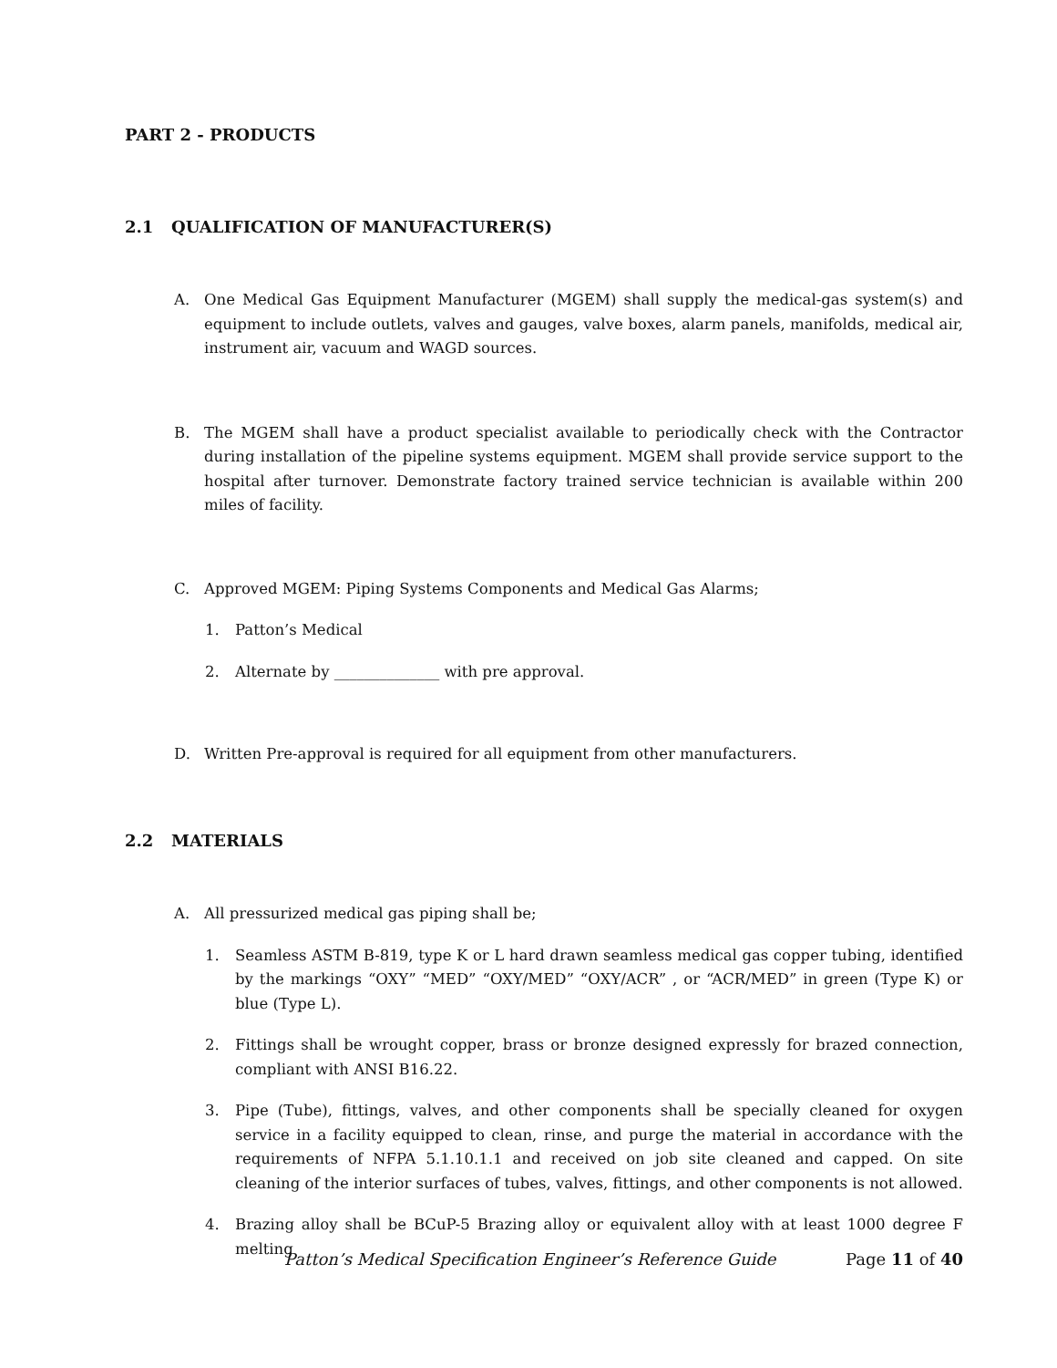PART 2 - PRODUCTS
2.1 QUALIFICATION OF MANUFACTURER(S)
A. One Medical Gas Equipment Manufacturer (MGEM) shall supply the medical-gas system(s) and equipment to include outlets, valves and gauges, valve boxes, alarm panels, manifolds, medical air, instrument air, vacuum and WAGD sources.
B. The MGEM shall have a product specialist available to periodically check with the Contractor during installation of the pipeline systems equipment. MGEM shall provide service support to the hospital after turnover. Demonstrate factory trained service technician is available within 200 miles of facility.
C. Approved MGEM: Piping Systems Components and Medical Gas Alarms;
1. Patton’s Medical
2. Alternate by ______________ with pre approval.
D. Written Pre-approval is required for all equipment from other manufacturers.
2.2 MATERIALS
A. All pressurized medical gas piping shall be;
1. Seamless ASTM B-819, type K or L hard drawn seamless medical gas copper tubing, identified by the markings “OXY” “MED” “OXY/MED” “OXY/ACR” , or “ACR/MED” in green (Type K) or blue (Type L).
2. Fittings shall be wrought copper, brass or bronze designed expressly for brazed connection, compliant with ANSI B16.22.
3. Pipe (Tube), fittings, valves, and other components shall be specially cleaned for oxygen service in a facility equipped to clean, rinse, and purge the material in accordance with the requirements of NFPA 5.1.10.1.1 and received on job site cleaned and capped. On site cleaning of the interior surfaces of tubes, valves, fittings, and other components is not allowed.
4. Brazing alloy shall be BCuP-5 Brazing alloy or equivalent alloy with at least 1000 degree F melting
Patton’s Medical Specification Engineer’s Reference Guide Page 11 of 40